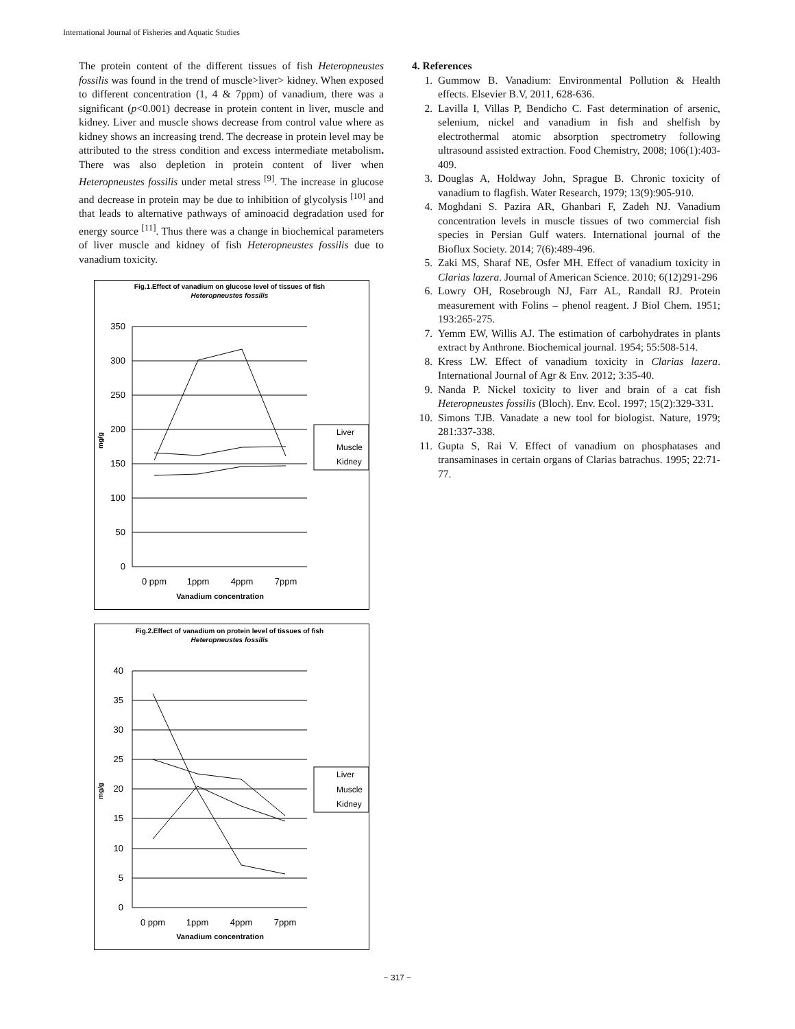International Journal of Fisheries and Aquatic Studies
The protein content of the different tissues of fish Heteropneustes fossilis was found in the trend of muscle>liver> kidney. When exposed to different concentration (1, 4 & 7ppm) of vanadium, there was a significant (p<0.001) decrease in protein content in liver, muscle and kidney. Liver and muscle shows decrease from control value where as kidney shows an increasing trend. The decrease in protein level may be attributed to the stress condition and excess intermediate metabolism. There was also depletion in protein content of liver when Heteropneustes fossilis under metal stress <sup>[9]</sup>. The increase in glucose and decrease in protein may be due to inhibition of glycolysis <sup>[10]</sup> and that leads to alternative pathways of aminoacid degradation used for energy source <sup>[11]</sup>. Thus there was a change in biochemical parameters of liver muscle and kidney of fish Heteropneustes fossilis due to vanadium toxicity.
Fig.1.Effect of vanadium on glucose level of tissues of fish
Heteropneustes fossilis
350
300
250
200
150
100
50
0
mg/g
0 ppm
1ppm
4ppm
7ppm
Vanadium concentration
Liver
Muscle
Kidney
Fig.2.Effect of vanadium on protein level of tissues of fish
Heteropneustes fossilis
40
35
30
25
20
15
10
5
0
mg/g
0 ppm
1ppm
4ppm
7ppm
Vanadium concentration
Liver
Muscle
Kidney
4. References
1. Gummow B. Vanadium: Environmental Pollution & Health effects. Elsevier B.V, 2011, 628-636.
2. Lavilla I, Villas P, Bendicho C. Fast determination of arsenic, selenium, nickel and vanadium in fish and shelfish by electrothermal atomic absorption spectrometry following ultrasound assisted extraction. Food Chemistry, 2008; 106(1):403-409.
3. Douglas A, Holdway John, Sprague B. Chronic toxicity of vanadium to flagfish. Water Research, 1979; 13(9):905-910.
4. Moghdani S. Pazira AR, Ghanbari F, Zadeh NJ. Vanadium concentration levels in muscle tissues of two commercial fish species in Persian Gulf waters. International journal of the Bioflux Society. 2014; 7(6):489-496.
5. Zaki MS, Sharaf NE, Osfer MH. Effect of vanadium toxicity in Clarias lazera. Journal of American Science. 2010; 6(12)291-296
6. Lowry OH, Rosebrough NJ, Farr AL, Randall RJ. Protein measurement with Folins – phenol reagent. J Biol Chem. 1951; 193:265-275.
7. Yemm EW, Willis AJ. The estimation of carbohydrates in plants extract by Anthrone. Biochemical journal. 1954; 55:508-514.
8. Kress LW. Effect of vanadium toxicity in Clarias lazera. International Journal of Agr & Env. 2012; 3:35-40.
9. Nanda P. Nickel toxicity to liver and brain of a cat fish Heteropneustes fossilis (Bloch). Env. Ecol. 1997; 15(2):329-331.
10. Simons TJB. Vanadate a new tool for biologist. Nature, 1979; 281:337-338.
11. Gupta S, Rai V. Effect of vanadium on phosphatases and transaminases in certain organs of Clarias batrachus. 1995; 22:71-77.
~ 317 ~